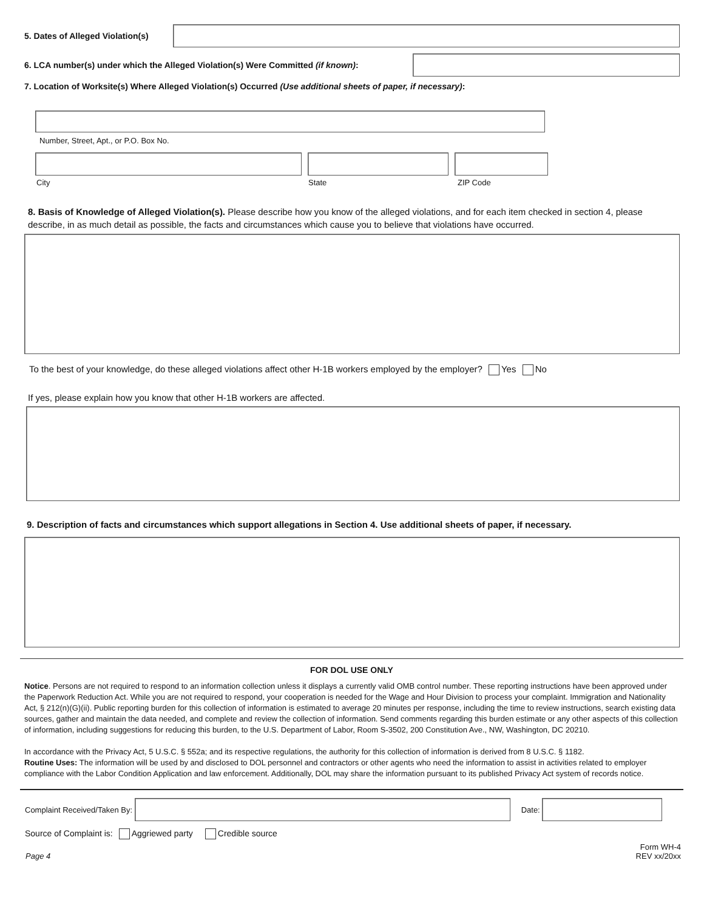5. Dates of Alleged Violation(s)
6. LCA number(s) under which the Alleged Violation(s) Were Committed (if known):
7. Location of Worksite(s) Where Alleged Violation(s) Occurred (Use additional sheets of paper, if necessary):
Number, Street, Apt., or P.O. Box No.
City State ZIP Code
8. Basis of Knowledge of Alleged Violation(s). Please describe how you know of the alleged violations, and for each item checked in section 4, please describe, in as much detail as possible, the facts and circumstances which cause you to believe that violations have occurred.
To the best of your knowledge, do these alleged violations affect other H-1B workers employed by the employer? Yes No
If yes, please explain how you know that other H-1B workers are affected.
9. Description of facts and circumstances which support allegations in Section 4. Use additional sheets of paper, if necessary.
FOR DOL USE ONLY
Notice. Persons are not required to respond to an information collection unless it displays a currently valid OMB control number. These reporting instructions have been approved under the Paperwork Reduction Act. While you are not required to respond, your cooperation is needed for the Wage and Hour Division to process your complaint. Immigration and Nationality Act, § 212(n)(G)(ii). Public reporting burden for this collection of information is estimated to average 20 minutes per response, including the time to review instructions, search existing data sources, gather and maintain the data needed, and complete and review the collection of information. Send comments regarding this burden estimate or any other aspects of this collection of information, including suggestions for reducing this burden, to the U.S. Department of Labor, Room S-3502, 200 Constitution Ave., NW, Washington, DC 20210.
In accordance with the Privacy Act, 5 U.S.C. § 552a; and its respective regulations, the authority for this collection of information is derived from 8 U.S.C. § 1182.
Routine Uses: The information will be used by and disclosed to DOL personnel and contractors or other agents who need the information to assist in activities related to employer compliance with the Labor Condition Application and law enforcement. Additionally, DOL may share the information pursuant to its published Privacy Act system of records notice.
Complaint Received/Taken By:
Date:
Source of Complaint is: Aggriewed party Credible source
Page 4 Form WH-4
REV xx/20xx